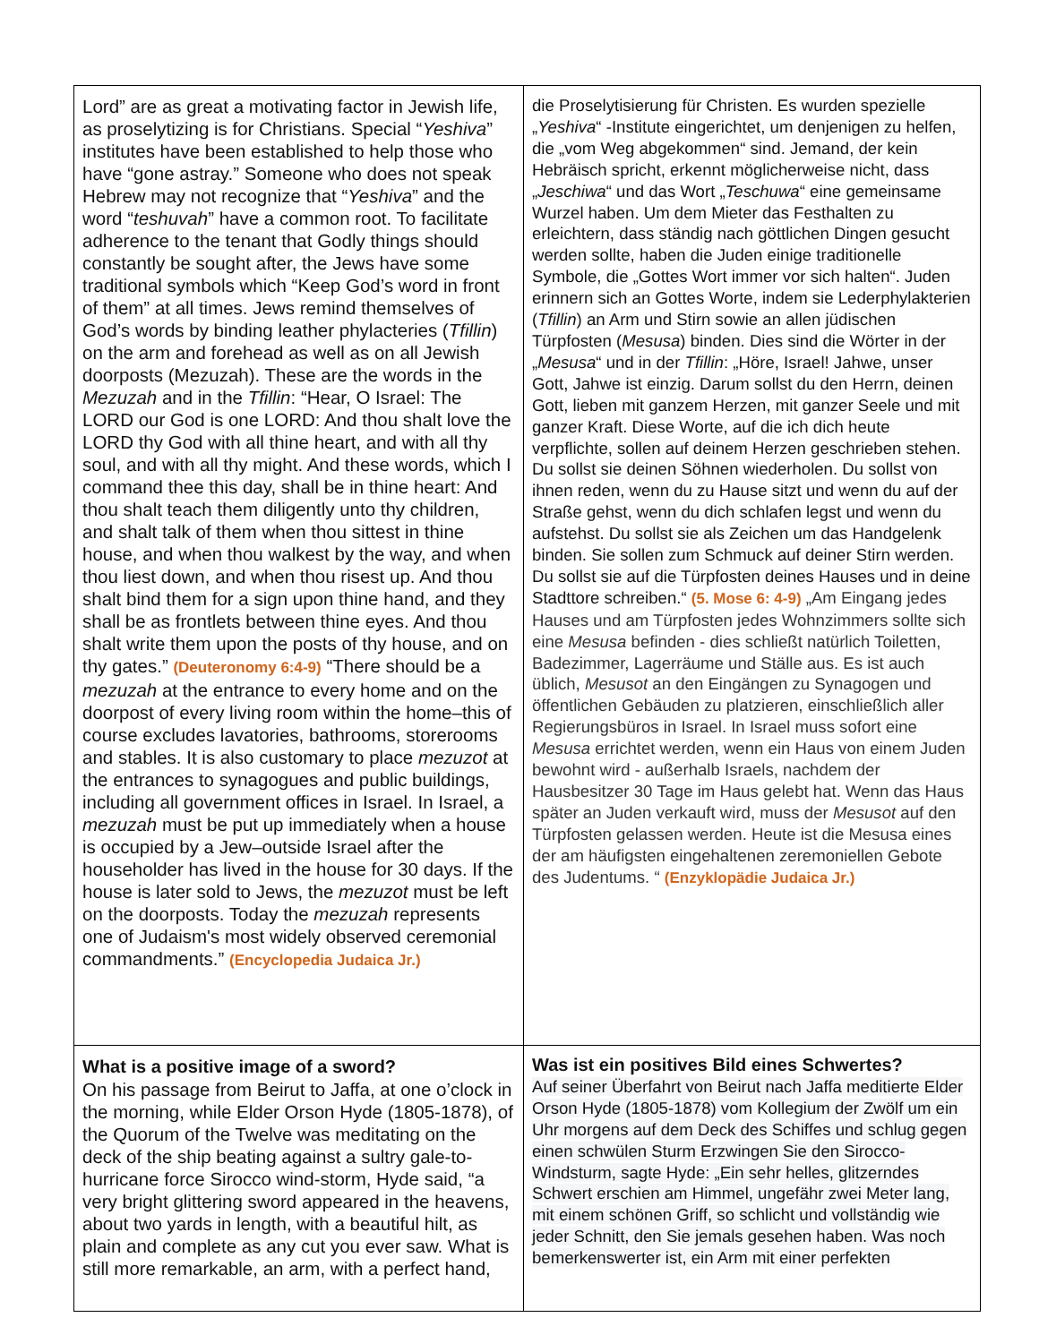| Lord” are as great a motivating factor in Jewish life, as proselytizing is for Christians. Special “ Yeshiva ” institutes have been established to help those who have “gone astray.” Someone who does not speak Hebrew may not recognize that “ Yeshiva ” and the word “ teshuvah ” have a common root. To facilitate adherence to the tenant that Godly things should constantly be sought after, the Jews have some traditional symbols which “Keep God’s word in front of them” at all times. Jews remind themselves of God’s words by binding leather phylacteries ( Tfillin ) on the arm and forehead as well as on all Jewish doorposts (Mezuzah). These are the words in the Mezuzah and in the Tfillin : “Hear, O Israel: The LORD our God is one LORD: And thou shalt love the LORD thy God with all thine heart, and with all thy soul, and with all thy might. And these words, which I command thee this day, shall be in thine heart: And thou shalt teach them diligently unto thy children, and shalt talk of them when thou sittest in thine house, and when thou walkest by the way, and when thou liest down, and when thou risest up. And thou shalt bind them for a sign upon thine hand, and they shall be as frontlets between thine eyes. And thou shalt write them upon the posts of thy house, and on thy gates.” (Deuteronomy 6:4-9) “There should be a mezuzah at the entrance to every home and on the doorpost of every living room within the home–this of course excludes lavatories, bathrooms, storerooms and stables. It is also customary to place mezuzot at the entrances to synagogues and public buildings, including all government offices in Israel. In Israel, a mezuzah must be put up immediately when a house is occupied by a Jew–outside Israel after the householder has lived in the house for 30 days. If the house is later sold to Jews, the mezuzot must be left on the doorposts. Today the mezuzah represents one of Judaism's most widely observed ceremonial commandments.” (Encyclopedia Judaica Jr.) | die Proselytisierung für Christen. Es wurden spezielle „ Yeshiva “ -Institute eingerichtet, um denjenigen zu helfen, die „vom Weg abgekommen“ sind. Jemand, der kein Hebräisch spricht, erkennt möglicherweise nicht, dass „ Jeschiwa “ und das Wort „ Teschuwa “ eine gemeinsame Wurzel haben. Um dem Mieter das Festhalten zu erleichtern, dass ständig nach göttlichen Dingen gesucht werden sollte, haben die Juden einige traditionelle Symbole, die „Gottes Wort immer vor sich halten“. Juden erinnern sich an Gottes Worte, indem sie Lederphylakterien ( Tfillin ) an Arm und Stirn sowie an allen jüdischen Türpfosten ( Mesusa ) binden. Dies sind die Wörter in der „ Mesusa “ und in der Tfillin : „Höre, Israel! Jahwe, unser Gott, Jahwe ist einzig. Darum sollst du den Herrn, deinen Gott, lieben mit ganzem Herzen, mit ganzer Seele und mit ganzer Kraft. Diese Worte, auf die ich dich heute verpflichte, sollen auf deinem Herzen geschrieben stehen. Du sollst sie deinen Söhnen wiederholen. Du sollst von ihnen reden, wenn du zu Hause sitzt und wenn du auf der Straße gehst, wenn du dich schlafen legst und wenn du aufstehst. Du sollst sie als Zeichen um das Handgelenk binden. Sie sollen zum Schmuck auf deiner Stirn werden. Du sollst sie auf die Türpfosten deines Hauses und in deine Stadttore schreiben.“ (5. Mose 6: 4-9) „Am Eingang jedes Hauses und am Türpfosten jedes Wohnzimmers sollte sich eine Mesusa befinden - dies schließt natürlich Toiletten, Badezimmer, Lagerräume und Ställe aus. Es ist auch üblich, Mesusot an den Eingängen zu Synagogen und öffentlichen Gebäuden zu platzieren, einschließlich aller Regierungsbüros in Israel. In Israel muss sofort eine Mesusa errichtet werden, wenn ein Haus von einem Juden bewohnt wird - außerhalb Israels, nachdem der Hausbesitzer 30 Tage im Haus gelebt hat. Wenn das Haus später an Juden verkauft wird, muss der Mesusot auf den Türpfosten gelassen werden. Heute ist die Mesusa eines der am häufigsten eingehaltenen zeremoniellen Gebote des Judentums. “ (Enzyklopädie Judaica Jr.) |
| What is a positive image of a sword? On his passage from Beirut to Jaffa, at one o’clock in the morning, while Elder Orson Hyde (1805-1878), of the Quorum of the Twelve was meditating on the deck of the ship beating against a sultry gale-to-hurricane force Sirocco wind-storm, Hyde said, “a very bright glittering sword appeared in the heavens, about two yards in length, with a beautiful hilt, as plain and complete as any cut you ever saw. What is still more remarkable, an arm, with a perfect hand, | Was ist ein positives Bild eines Schwertes? Auf seiner Überfahrt von Beirut nach Jaffa meditierte Elder Orson Hyde (1805-1878) vom Kollegium der Zwölf um ein Uhr morgens auf dem Deck des Schiffes und schlug gegen einen schwülen Sturm Erzwingen Sie den Sirocco-Windsturm, sagte Hyde: „Ein sehr helles, glitzerndes Schwert erschien am Himmel, ungefähr zwei Meter lang, mit einem schönen Griff, so schlicht und vollständig wie jeder Schnitt, den Sie jemals gesehen haben. Was noch bemerkenswerter ist, ein Arm mit einer perfekten |